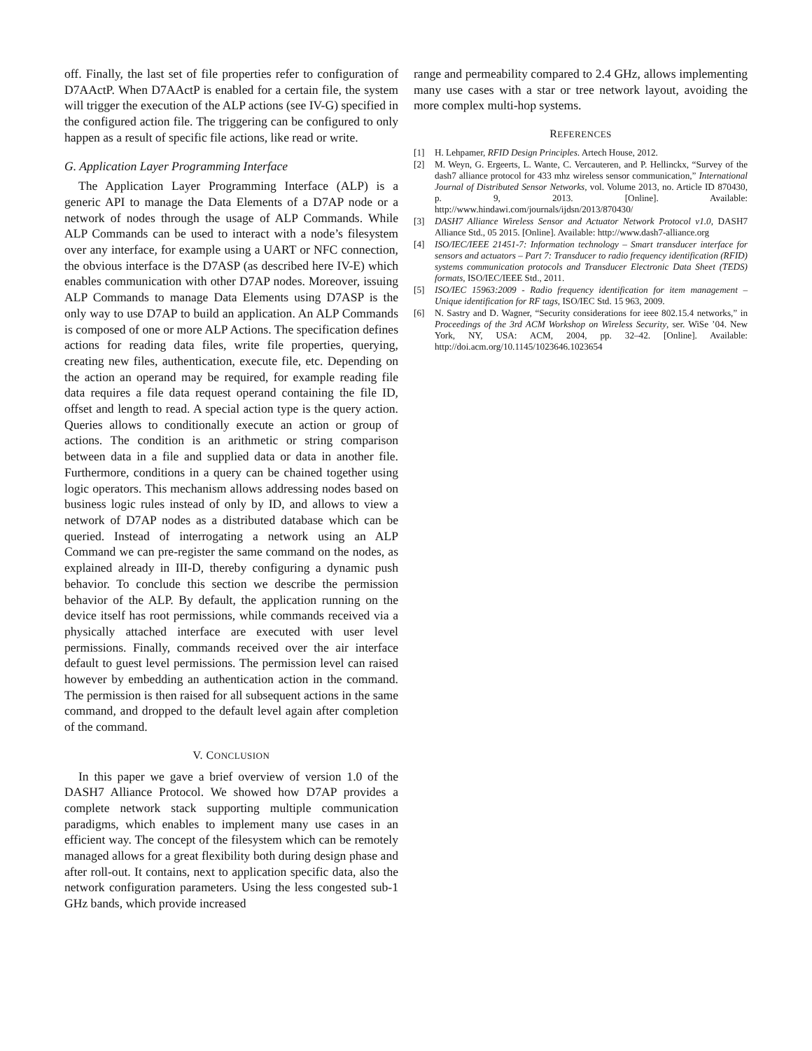off. Finally, the last set of file properties refer to configuration of D7AActP. When D7AActP is enabled for a certain file, the system will trigger the execution of the ALP actions (see IV-G) specified in the configured action file. The triggering can be configured to only happen as a result of specific file actions, like read or write.
G. Application Layer Programming Interface
The Application Layer Programming Interface (ALP) is a generic API to manage the Data Elements of a D7AP node or a network of nodes through the usage of ALP Commands. While ALP Commands can be used to interact with a node’s filesystem over any interface, for example using a UART or NFC connection, the obvious interface is the D7ASP (as described here IV-E) which enables communication with other D7AP nodes. Moreover, issuing ALP Commands to manage Data Elements using D7ASP is the only way to use D7AP to build an application. An ALP Commands is composed of one or more ALP Actions. The specification defines actions for reading data files, write file properties, querying, creating new files, authentication, execute file, etc. Depending on the action an operand may be required, for example reading file data requires a file data request operand containing the file ID, offset and length to read. A special action type is the query action. Queries allows to conditionally execute an action or group of actions. The condition is an arithmetic or string comparison between data in a file and supplied data or data in another file. Furthermore, conditions in a query can be chained together using logic operators. This mechanism allows addressing nodes based on business logic rules instead of only by ID, and allows to view a network of D7AP nodes as a distributed database which can be queried. Instead of interrogating a network using an ALP Command we can pre-register the same command on the nodes, as explained already in III-D, thereby configuring a dynamic push behavior. To conclude this section we describe the permission behavior of the ALP. By default, the application running on the device itself has root permissions, while commands received via a physically attached interface are executed with user level permissions. Finally, commands received over the air interface default to guest level permissions. The permission level can raised however by embedding an authentication action in the command. The permission is then raised for all subsequent actions in the same command, and dropped to the default level again after completion of the command.
V. CONCLUSION
In this paper we gave a brief overview of version 1.0 of the DASH7 Alliance Protocol. We showed how D7AP provides a complete network stack supporting multiple communication paradigms, which enables to implement many use cases in an efficient way. The concept of the filesystem which can be remotely managed allows for a great flexibility both during design phase and after roll-out. It contains, next to application specific data, also the network configuration parameters. Using the less congested sub-1 GHz bands, which provide increased
range and permeability compared to 2.4 GHz, allows implementing many use cases with a star or tree network layout, avoiding the more complex multi-hop systems.
REFERENCES
[1] H. Lehpamer, RFID Design Principles. Artech House, 2012.
[2] M. Weyn, G. Ergeerts, L. Wante, C. Vercauteren, and P. Hellinckx, “Survey of the dash7 alliance protocol for 433 mhz wireless sensor communication,” International Journal of Distributed Sensor Networks, vol. Volume 2013, no. Article ID 870430, p. 9, 2013. [Online]. Available: http://www.hindawi.com/journals/ijdsn/2013/870430/
[3] DASH7 Alliance Wireless Sensor and Actuator Network Protocol v1.0, DASH7 Alliance Std., 05 2015. [Online]. Available: http://www.dash7-alliance.org
[4] ISO/IEC/IEEE 21451-7: Information technology – Smart transducer interface for sensors and actuators – Part 7: Transducer to radio frequency identification (RFID) systems communication protocols and Transducer Electronic Data Sheet (TEDS) formats, ISO/IEC/IEEE Std., 2011.
[5] ISO/IEC 15963:2009 - Radio frequency identification for item management – Unique identification for RF tags, ISO/IEC Std. 15 963, 2009.
[6] N. Sastry and D. Wagner, “Security considerations for ieee 802.15.4 networks,” in Proceedings of the 3rd ACM Workshop on Wireless Security, ser. WiSe ’04. New York, NY, USA: ACM, 2004, pp. 32–42. [Online]. Available: http://doi.acm.org/10.1145/1023646.1023654